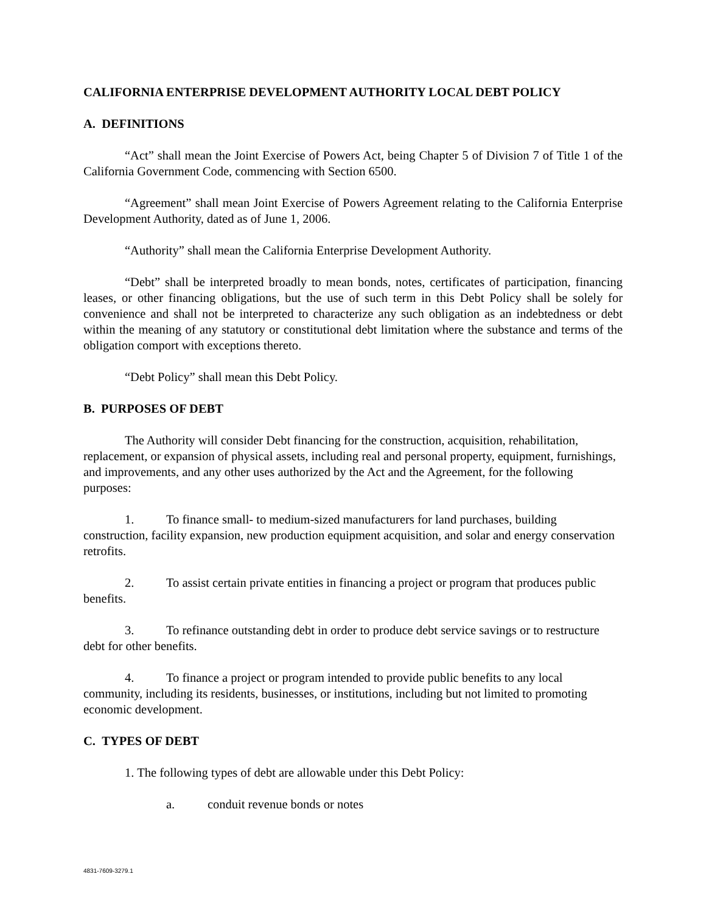CALIFORNIA ENTERPRISE DEVELOPMENT AUTHORITY LOCAL DEBT POLICY
A. DEFINITIONS
“Act” shall mean the Joint Exercise of Powers Act, being Chapter 5 of Division 7 of Title 1 of the California Government Code, commencing with Section 6500.
“Agreement” shall mean Joint Exercise of Powers Agreement relating to the California Enterprise Development Authority, dated as of June 1, 2006.
“Authority” shall mean the California Enterprise Development Authority.
“Debt” shall be interpreted broadly to mean bonds, notes, certificates of participation, financing leases, or other financing obligations, but the use of such term in this Debt Policy shall be solely for convenience and shall not be interpreted to characterize any such obligation as an indebtedness or debt within the meaning of any statutory or constitutional debt limitation where the substance and terms of the obligation comport with exceptions thereto.
“Debt Policy” shall mean this Debt Policy.
B. PURPOSES OF DEBT
The Authority will consider Debt financing for the construction, acquisition, rehabilitation, replacement, or expansion of physical assets, including real and personal property, equipment, furnishings, and improvements, and any other uses authorized by the Act and the Agreement, for the following purposes:
1. To finance small- to medium-sized manufacturers for land purchases, building construction, facility expansion, new production equipment acquisition, and solar and energy conservation retrofits.
2. To assist certain private entities in financing a project or program that produces public benefits.
3. To refinance outstanding debt in order to produce debt service savings or to restructure debt for other benefits.
4. To finance a project or program intended to provide public benefits to any local community, including its residents, businesses, or institutions, including but not limited to promoting economic development.
C. TYPES OF DEBT
1. The following types of debt are allowable under this Debt Policy:
a. conduit revenue bonds or notes
4831-7609-3279.1